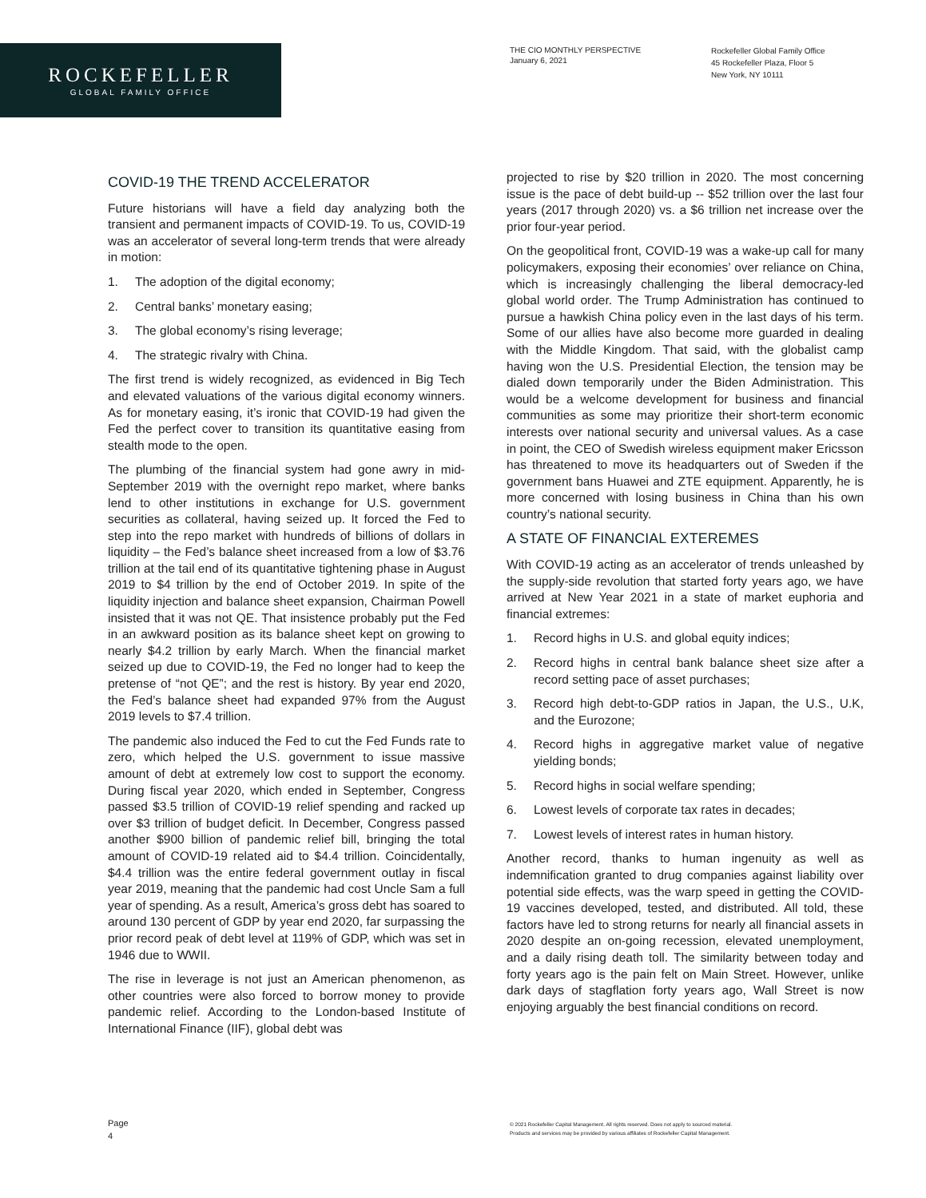ROCKEFELLER
GLOBAL FAMILY OFFICE
THE CIO MONTHLY PERSPECTIVE
January 6, 2021
Rockefeller Global Family Office
45 Rockefeller Plaza, Floor 5
New York, NY 10111
COVID-19 THE TREND ACCELERATOR
Future historians will have a field day analyzing both the transient and permanent impacts of COVID-19. To us, COVID-19 was an accelerator of several long-term trends that were already in motion:
1. The adoption of the digital economy;
2. Central banks’ monetary easing;
3. The global economy’s rising leverage;
4. The strategic rivalry with China.
The first trend is widely recognized, as evidenced in Big Tech and elevated valuations of the various digital economy winners. As for monetary easing, it’s ironic that COVID-19 had given the Fed the perfect cover to transition its quantitative easing from stealth mode to the open.
The plumbing of the financial system had gone awry in mid-September 2019 with the overnight repo market, where banks lend to other institutions in exchange for U.S. government securities as collateral, having seized up. It forced the Fed to step into the repo market with hundreds of billions of dollars in liquidity – the Fed’s balance sheet increased from a low of $3.76 trillion at the tail end of its quantitative tightening phase in August 2019 to $4 trillion by the end of October 2019. In spite of the liquidity injection and balance sheet expansion, Chairman Powell insisted that it was not QE. That insistence probably put the Fed in an awkward position as its balance sheet kept on growing to nearly $4.2 trillion by early March. When the financial market seized up due to COVID-19, the Fed no longer had to keep the pretense of “not QE”; and the rest is history. By year end 2020, the Fed’s balance sheet had expanded 97% from the August 2019 levels to $7.4 trillion.
The pandemic also induced the Fed to cut the Fed Funds rate to zero, which helped the U.S. government to issue massive amount of debt at extremely low cost to support the economy. During fiscal year 2020, which ended in September, Congress passed $3.5 trillion of COVID-19 relief spending and racked up over $3 trillion of budget deficit. In December, Congress passed another $900 billion of pandemic relief bill, bringing the total amount of COVID-19 related aid to $4.4 trillion. Coincidentally, $4.4 trillion was the entire federal government outlay in fiscal year 2019, meaning that the pandemic had cost Uncle Sam a full year of spending. As a result, America’s gross debt has soared to around 130 percent of GDP by year end 2020, far surpassing the prior record peak of debt level at 119% of GDP, which was set in 1946 due to WWII.
The rise in leverage is not just an American phenomenon, as other countries were also forced to borrow money to provide pandemic relief. According to the London-based Institute of International Finance (IIF), global debt was
projected to rise by $20 trillion in 2020. The most concerning issue is the pace of debt build-up -- $52 trillion over the last four years (2017 through 2020) vs. a $6 trillion net increase over the prior four-year period.
On the geopolitical front, COVID-19 was a wake-up call for many policymakers, exposing their economies’ over reliance on China, which is increasingly challenging the liberal democracy-led global world order. The Trump Administration has continued to pursue a hawkish China policy even in the last days of his term. Some of our allies have also become more guarded in dealing with the Middle Kingdom. That said, with the globalist camp having won the U.S. Presidential Election, the tension may be dialed down temporarily under the Biden Administration. This would be a welcome development for business and financial communities as some may prioritize their short-term economic interests over national security and universal values. As a case in point, the CEO of Swedish wireless equipment maker Ericsson has threatened to move its headquarters out of Sweden if the government bans Huawei and ZTE equipment. Apparently, he is more concerned with losing business in China than his own country’s national security.
A STATE OF FINANCIAL EXTEREMES
With COVID-19 acting as an accelerator of trends unleashed by the supply-side revolution that started forty years ago, we have arrived at New Year 2021 in a state of market euphoria and financial extremes:
1. Record highs in U.S. and global equity indices;
2. Record highs in central bank balance sheet size after a record setting pace of asset purchases;
3. Record high debt-to-GDP ratios in Japan, the U.S., U.K, and the Eurozone;
4. Record highs in aggregative market value of negative yielding bonds;
5. Record highs in social welfare spending;
6. Lowest levels of corporate tax rates in decades;
7. Lowest levels of interest rates in human history.
Another record, thanks to human ingenuity as well as indemnification granted to drug companies against liability over potential side effects, was the warp speed in getting the COVID-19 vaccines developed, tested, and distributed. All told, these factors have led to strong returns for nearly all financial assets in 2020 despite an on-going recession, elevated unemployment, and a daily rising death toll. The similarity between today and forty years ago is the pain felt on Main Street. However, unlike dark days of stagflation forty years ago, Wall Street is now enjoying arguably the best financial conditions on record.
Page
4
© 2021 Rockefeller Capital Management. All rights reserved. Does not apply to sourced material.
Products and services may be provided by various affiliates of Rockefeller Capital Management.